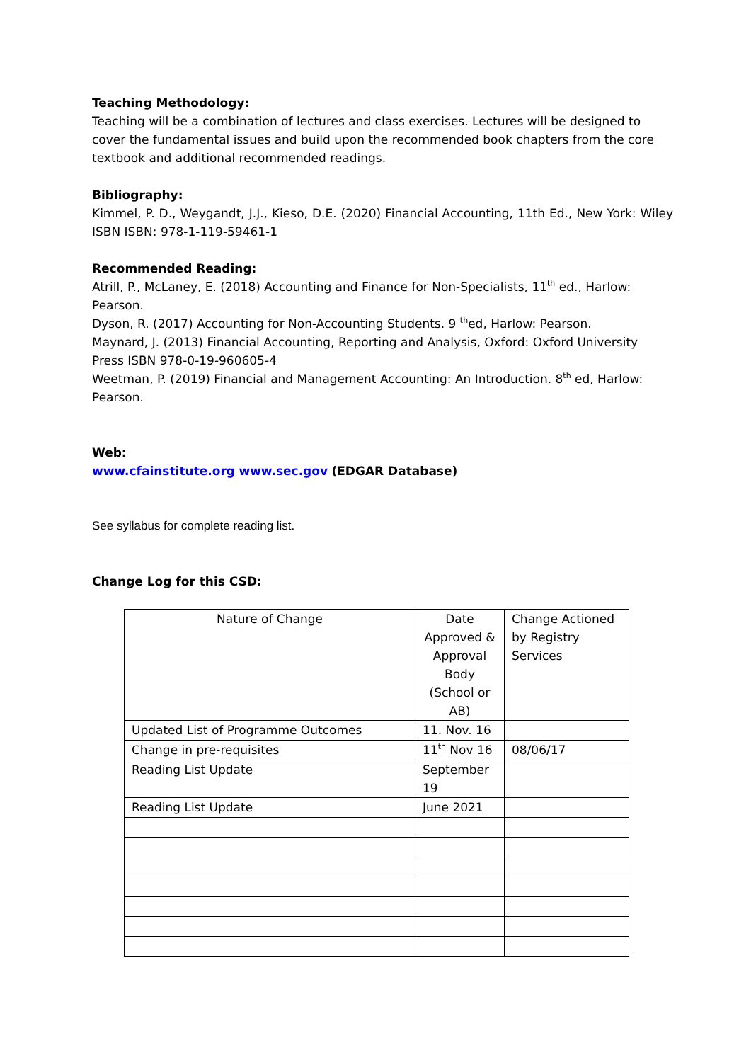Teaching Methodology:
Teaching will be a combination of lectures and class exercises. Lectures will be designed to cover the fundamental issues and build upon the recommended book chapters from the core textbook and additional recommended readings.
Bibliography:
Kimmel, P. D., Weygandt, J.J., Kieso, D.E. (2020) Financial Accounting, 11th Ed., New York: Wiley ISBN ISBN: 978-1-119-59461-1
Recommended Reading:
Atrill, P., McLaney, E. (2018) Accounting and Finance for Non-Specialists, 11<sup>th</sup> ed., Harlow: Pearson.
Dyson, R. (2017) Accounting for Non-Accounting Students. 9 <sup>th</sup>ed, Harlow: Pearson.
Maynard, J. (2013) Financial Accounting, Reporting and Analysis, Oxford: Oxford University Press ISBN 978-0-19-960605-4
Weetman, P. (2019) Financial and Management Accounting: An Introduction. 8<sup>th</sup> ed, Harlow: Pearson.
Web:
www.cfainstitute.org www.sec.gov (EDGAR Database)
See syllabus for complete reading list.
Change Log for this CSD:
| Nature of Change | Date Approved & Approval Body (School or AB) | Change Actioned by Registry Services |
| Updated List of Programme Outcomes | 11. Nov. 16 | |
| Change in pre-requisites | 11<sup>th</sup> Nov 16 | 08/06/17 |
| Reading List Update | September 19 | |
| Reading List Update | June 2021 | |